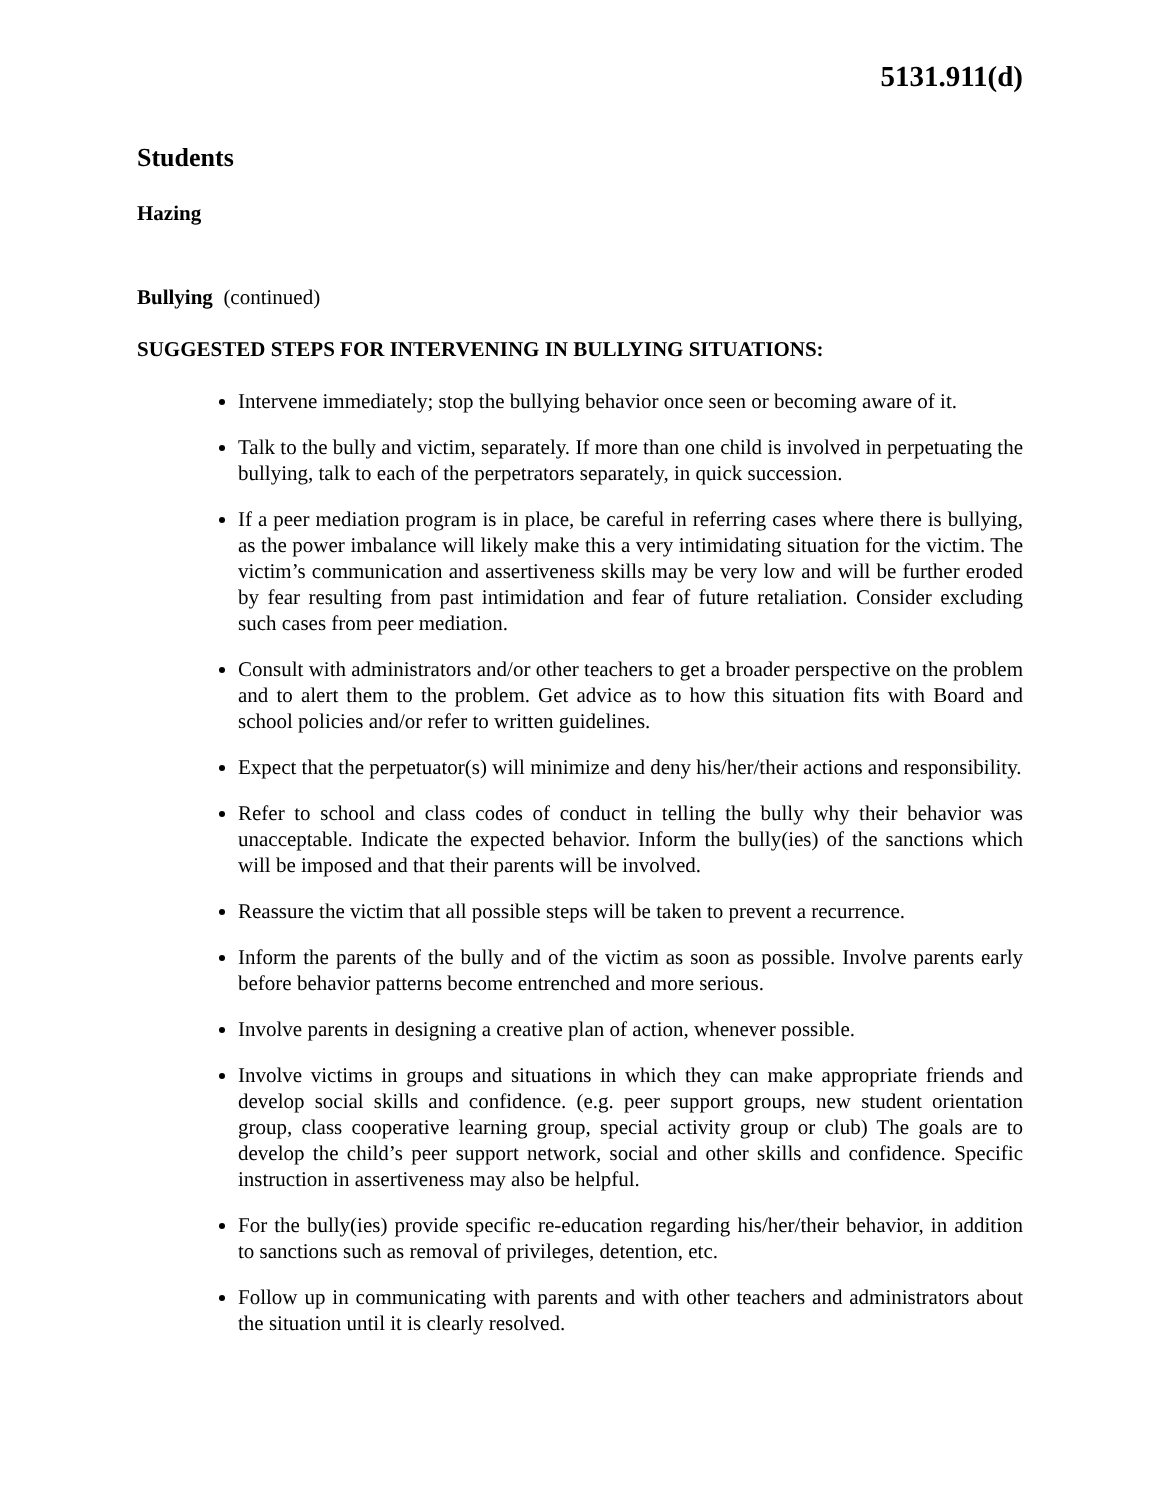5131.911(d)
Students
Hazing
Bullying (continued)
SUGGESTED STEPS FOR INTERVENING IN BULLYING SITUATIONS:
Intervene immediately; stop the bullying behavior once seen or becoming aware of it.
Talk to the bully and victim, separately. If more than one child is involved in perpetuating the bullying, talk to each of the perpetrators separately, in quick succession.
If a peer mediation program is in place, be careful in referring cases where there is bullying, as the power imbalance will likely make this a very intimidating situation for the victim. The victim’s communication and assertiveness skills may be very low and will be further eroded by fear resulting from past intimidation and fear of future retaliation. Consider excluding such cases from peer mediation.
Consult with administrators and/or other teachers to get a broader perspective on the problem and to alert them to the problem. Get advice as to how this situation fits with Board and school policies and/or refer to written guidelines.
Expect that the perpetuator(s) will minimize and deny his/her/their actions and responsibility.
Refer to school and class codes of conduct in telling the bully why their behavior was unacceptable. Indicate the expected behavior. Inform the bully(ies) of the sanctions which will be imposed and that their parents will be involved.
Reassure the victim that all possible steps will be taken to prevent a recurrence.
Inform the parents of the bully and of the victim as soon as possible. Involve parents early before behavior patterns become entrenched and more serious.
Involve parents in designing a creative plan of action, whenever possible.
Involve victims in groups and situations in which they can make appropriate friends and develop social skills and confidence. (e.g. peer support groups, new student orientation group, class cooperative learning group, special activity group or club) The goals are to develop the child’s peer support network, social and other skills and confidence. Specific instruction in assertiveness may also be helpful.
For the bully(ies) provide specific re-education regarding his/her/their behavior, in addition to sanctions such as removal of privileges, detention, etc.
Follow up in communicating with parents and with other teachers and administrators about the situation until it is clearly resolved.